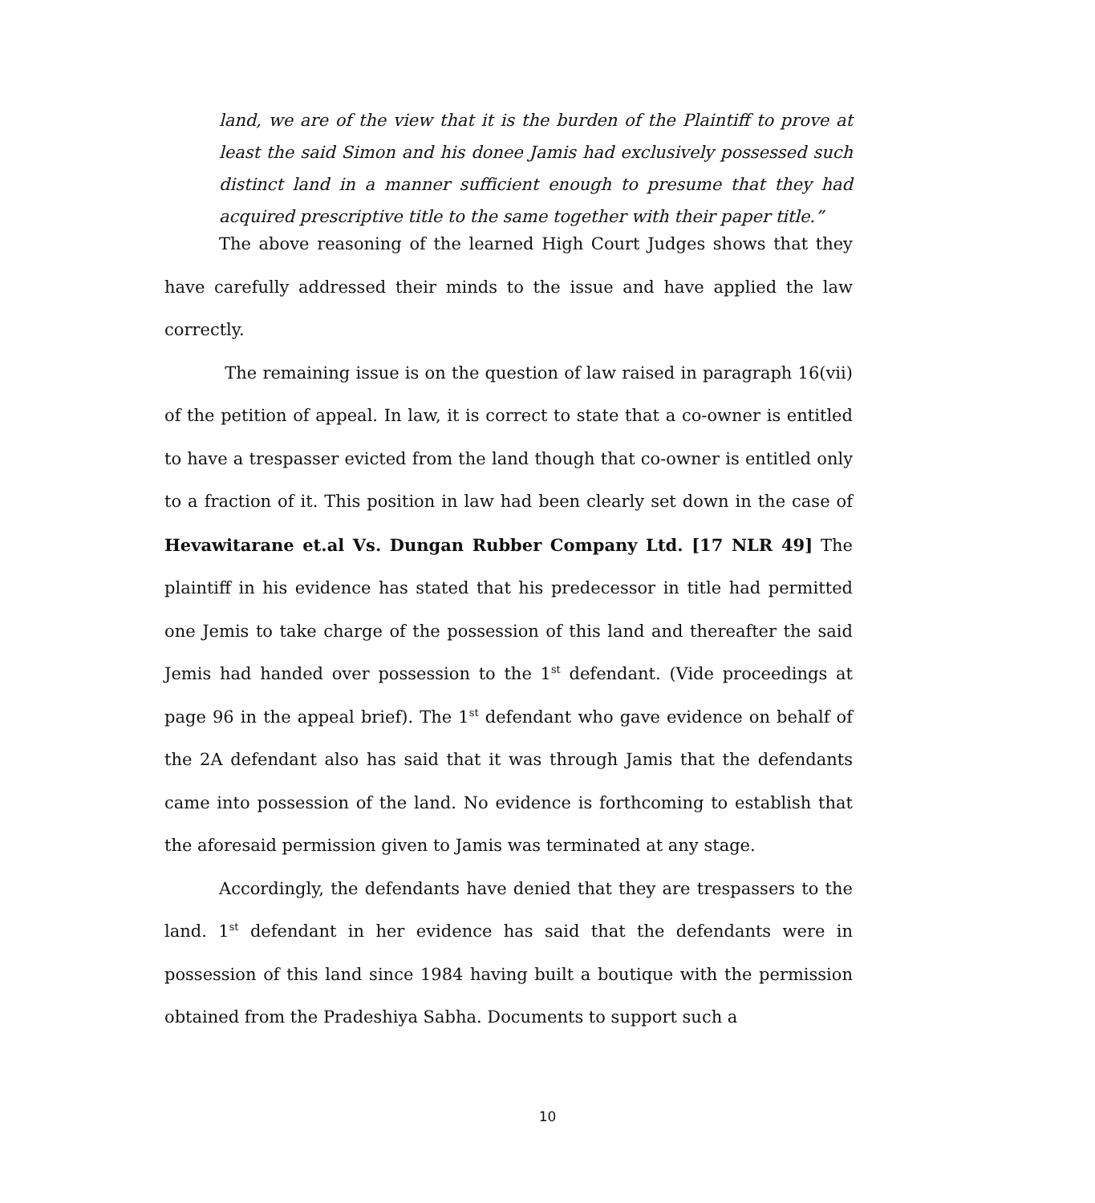land, we are of the view that it is the burden of the Plaintiff to prove at least the said Simon and his donee Jamis had exclusively possessed such distinct land in a manner sufficient enough to presume that they had acquired prescriptive title to the same together with their paper title.”
The above reasoning of the learned High Court Judges shows that they have carefully addressed their minds to the issue and have applied the law correctly.
The remaining issue is on the question of law raised in paragraph 16(vii) of the petition of appeal. In law, it is correct to state that a co-owner is entitled to have a trespasser evicted from the land though that co-owner is entitled only to a fraction of it. This position in law had been clearly set down in the case of Hevawitarane et.al Vs. Dungan Rubber Company Ltd. [17 NLR 49] The plaintiff in his evidence has stated that his predecessor in title had permitted one Jemis to take charge of the possession of this land and thereafter the said Jemis had handed over possession to the 1<sup>st</sup> defendant. (Vide proceedings at page 96 in the appeal brief). The 1<sup>st</sup> defendant who gave evidence on behalf of the 2A defendant also has said that it was through Jamis that the defendants came into possession of the land. No evidence is forthcoming to establish that the aforesaid permission given to Jamis was terminated at any stage.
Accordingly, the defendants have denied that they are trespassers to the land. 1<sup>st</sup> defendant in her evidence has said that the defendants were in possession of this land since 1984 having built a boutique with the permission obtained from the Pradeshiya Sabha. Documents to support such a
10